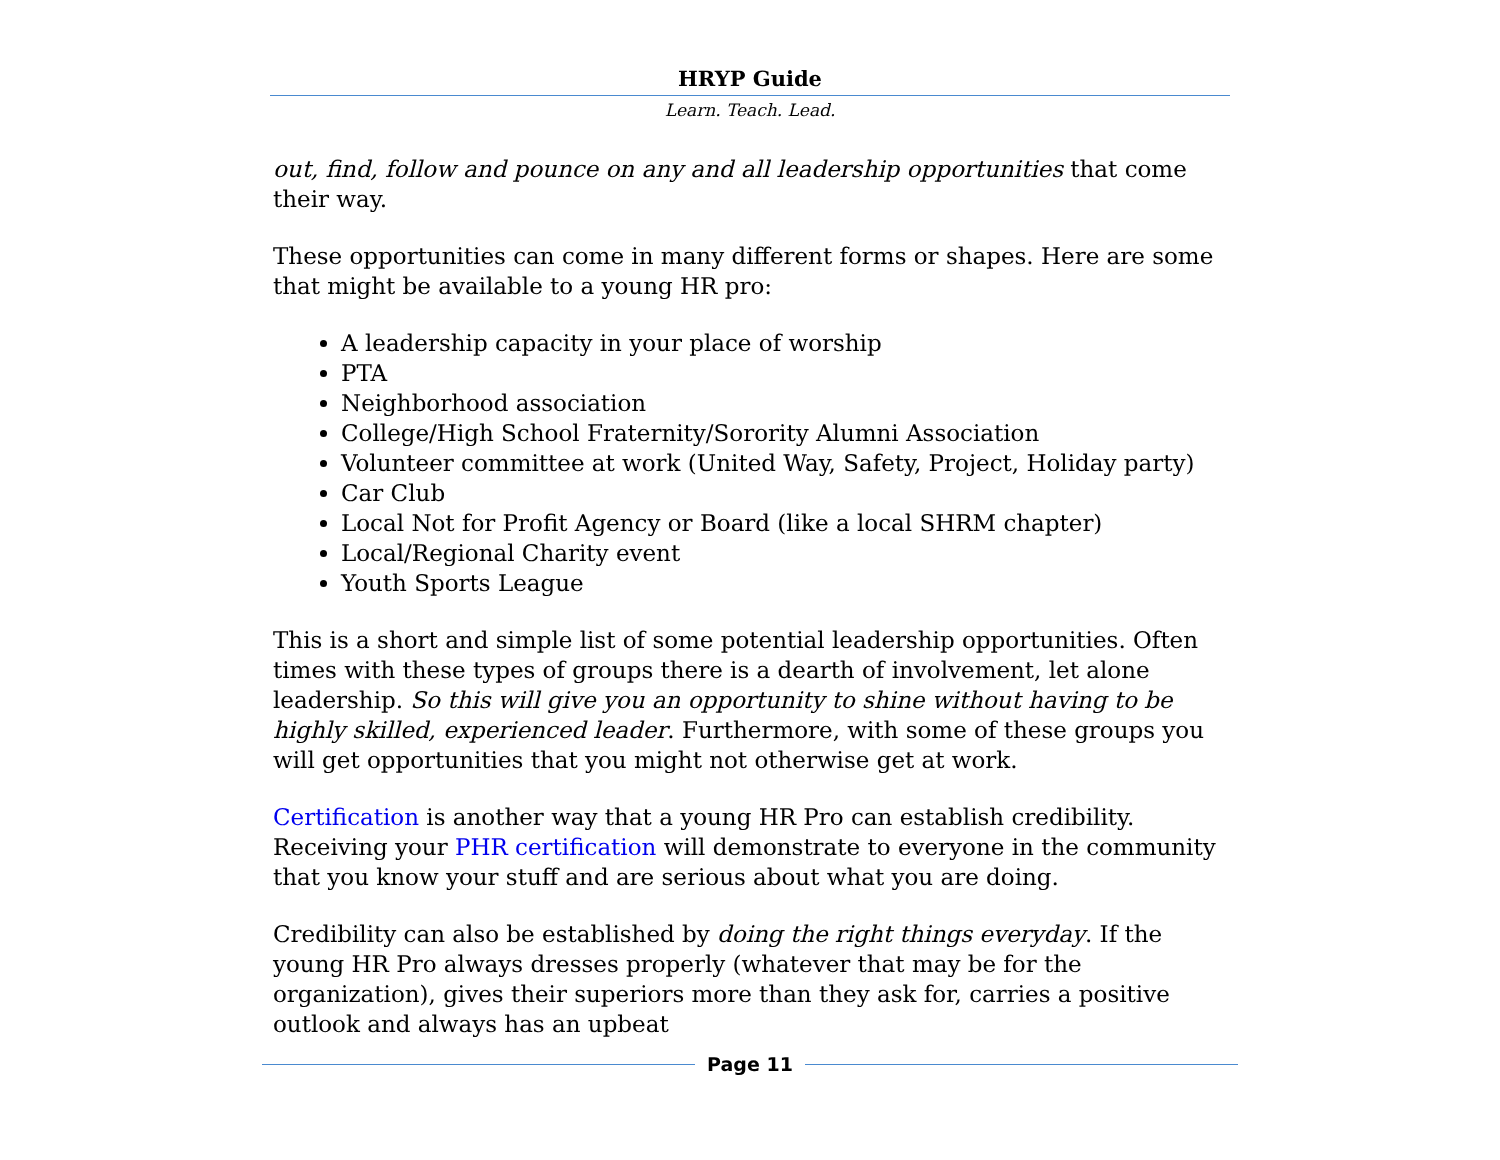HRYP Guide
Learn. Teach. Lead.
out, find, follow and pounce on any and all leadership opportunities that come their way.
These opportunities can come in many different forms or shapes. Here are some that might be available to a young HR pro:
A leadership capacity in your place of worship
PTA
Neighborhood association
College/High School Fraternity/Sorority Alumni Association
Volunteer committee at work (United Way, Safety, Project, Holiday party)
Car Club
Local Not for Profit Agency or Board (like a local SHRM chapter)
Local/Regional Charity event
Youth Sports League
This is a short and simple list of some potential leadership opportunities. Often times with these types of groups there is a dearth of involvement, let alone leadership. So this will give you an opportunity to shine without having to be highly skilled, experienced leader. Furthermore, with some of these groups you will get opportunities that you might not otherwise get at work.
Certification is another way that a young HR Pro can establish credibility. Receiving your PHR certification will demonstrate to everyone in the community that you know your stuff and are serious about what you are doing.
Credibility can also be established by doing the right things everyday. If the young HR Pro always dresses properly (whatever that may be for the organization), gives their superiors more than they ask for, carries a positive outlook and always has an upbeat
Page 11